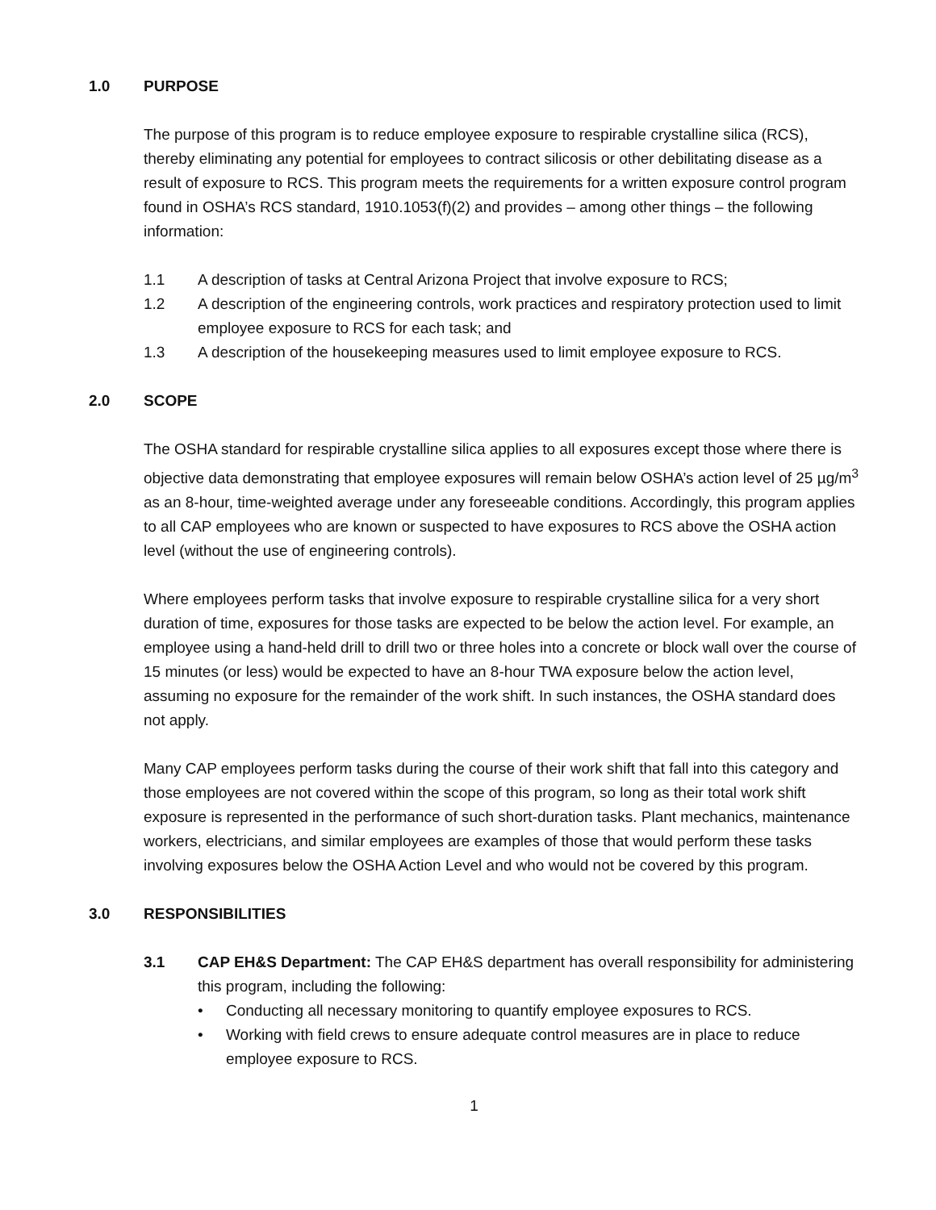1.0 PURPOSE
The purpose of this program is to reduce employee exposure to respirable crystalline silica (RCS), thereby eliminating any potential for employees to contract silicosis or other debilitating disease as a result of exposure to RCS. This program meets the requirements for a written exposure control program found in OSHA’s RCS standard, 1910.1053(f)(2) and provides – among other things – the following information:
1.1 A description of tasks at Central Arizona Project that involve exposure to RCS;
1.2 A description of the engineering controls, work practices and respiratory protection used to limit employee exposure to RCS for each task; and
1.3 A description of the housekeeping measures used to limit employee exposure to RCS.
2.0 SCOPE
The OSHA standard for respirable crystalline silica applies to all exposures except those where there is objective data demonstrating that employee exposures will remain below OSHA’s action level of 25 µg/m<sup>3</sup> as an 8-hour, time-weighted average under any foreseeable conditions. Accordingly, this program applies to all CAP employees who are known or suspected to have exposures to RCS above the OSHA action level (without the use of engineering controls).
Where employees perform tasks that involve exposure to respirable crystalline silica for a very short duration of time, exposures for those tasks are expected to be below the action level. For example, an employee using a hand-held drill to drill two or three holes into a concrete or block wall over the course of 15 minutes (or less) would be expected to have an 8-hour TWA exposure below the action level, assuming no exposure for the remainder of the work shift. In such instances, the OSHA standard does not apply.
Many CAP employees perform tasks during the course of their work shift that fall into this category and those employees are not covered within the scope of this program, so long as their total work shift exposure is represented in the performance of such short-duration tasks. Plant mechanics, maintenance workers, electricians, and similar employees are examples of those that would perform these tasks involving exposures below the OSHA Action Level and who would not be covered by this program.
3.0 RESPONSIBILITIES
3.1 CAP EH&S Department: The CAP EH&S department has overall responsibility for administering this program, including the following:
• Conducting all necessary monitoring to quantify employee exposures to RCS.
• Working with field crews to ensure adequate control measures are in place to reduce employee exposure to RCS.
1